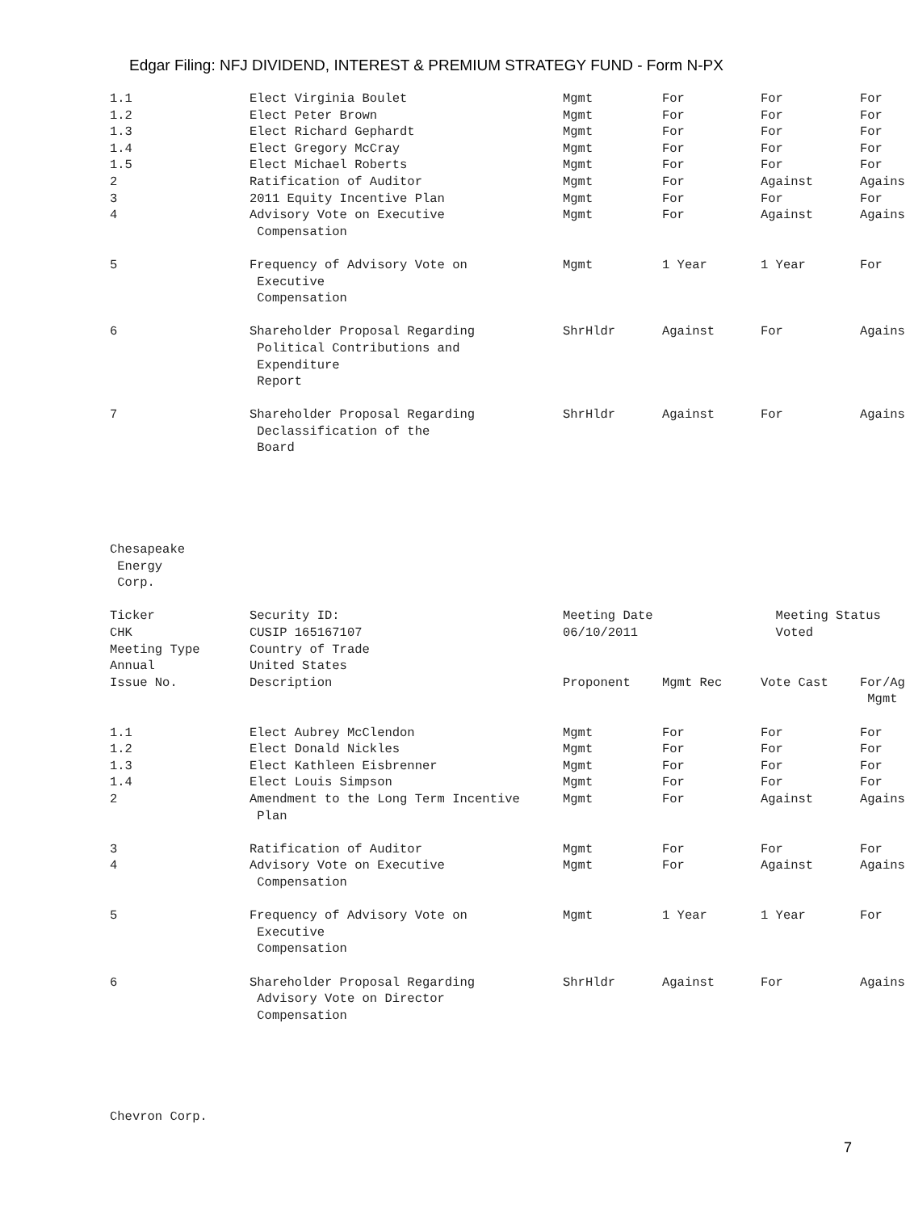Edgar Filing: NFJ DIVIDEND, INTEREST & PREMIUM STRATEGY FUND - Form N-PX
| 1.1 | Elect Virginia Boulet | Mgmt | For | For | For |
| 1.2 | Elect Peter Brown | Mgmt | For | For | For |
| 1.3 | Elect Richard Gephardt | Mgmt | For | For | For |
| 1.4 | Elect Gregory McCray | Mgmt | For | For | For |
| 1.5 | Elect Michael Roberts | Mgmt | For | For | For |
| 2 | Ratification of Auditor | Mgmt | For | Against | Agains |
| 3 | 2011 Equity Incentive Plan | Mgmt | For | For | For |
| 4 | Advisory Vote on Executive Compensation | Mgmt | For | Against | Agains |
| 5 | Frequency of Advisory Vote on Executive Compensation | Mgmt | 1 Year | 1 Year | For |
| 6 | Shareholder Proposal Regarding Political Contributions and Expenditure Report | ShrHldr | Against | For | Agains |
| 7 | Shareholder Proposal Regarding Declassification of the Board | ShrHldr | Against | For | Agains |
| Chesapeake Energy Corp. | | | | | |
| Ticker CHK Meeting Type Annual | Security ID: CUSIP 165167107 Country of Trade United States | Meeting Date 06/10/2011 | | Meeting Status Voted | |
| Issue No. | Description | Proponent | Mgmt Rec | Vote Cast | For/Ag Mgmt |
| 1.1 | Elect Aubrey McClendon | Mgmt | For | For | For |
| 1.2 | Elect Donald Nickles | Mgmt | For | For | For |
| 1.3 | Elect Kathleen Eisbrenner | Mgmt | For | For | For |
| 1.4 | Elect Louis Simpson | Mgmt | For | For | For |
| 2 | Amendment to the Long Term Incentive Plan | Mgmt | For | Against | Agains |
| 3 | Ratification of Auditor | Mgmt | For | For | For |
| 4 | Advisory Vote on Executive Compensation | Mgmt | For | Against | Agains |
| 5 | Frequency of Advisory Vote on Executive Compensation | Mgmt | 1 Year | 1 Year | For |
| 6 | Shareholder Proposal Regarding Advisory Vote on Director Compensation | ShrHldr | Against | For | Agains |
| Chevron Corp. | | | | | |
7